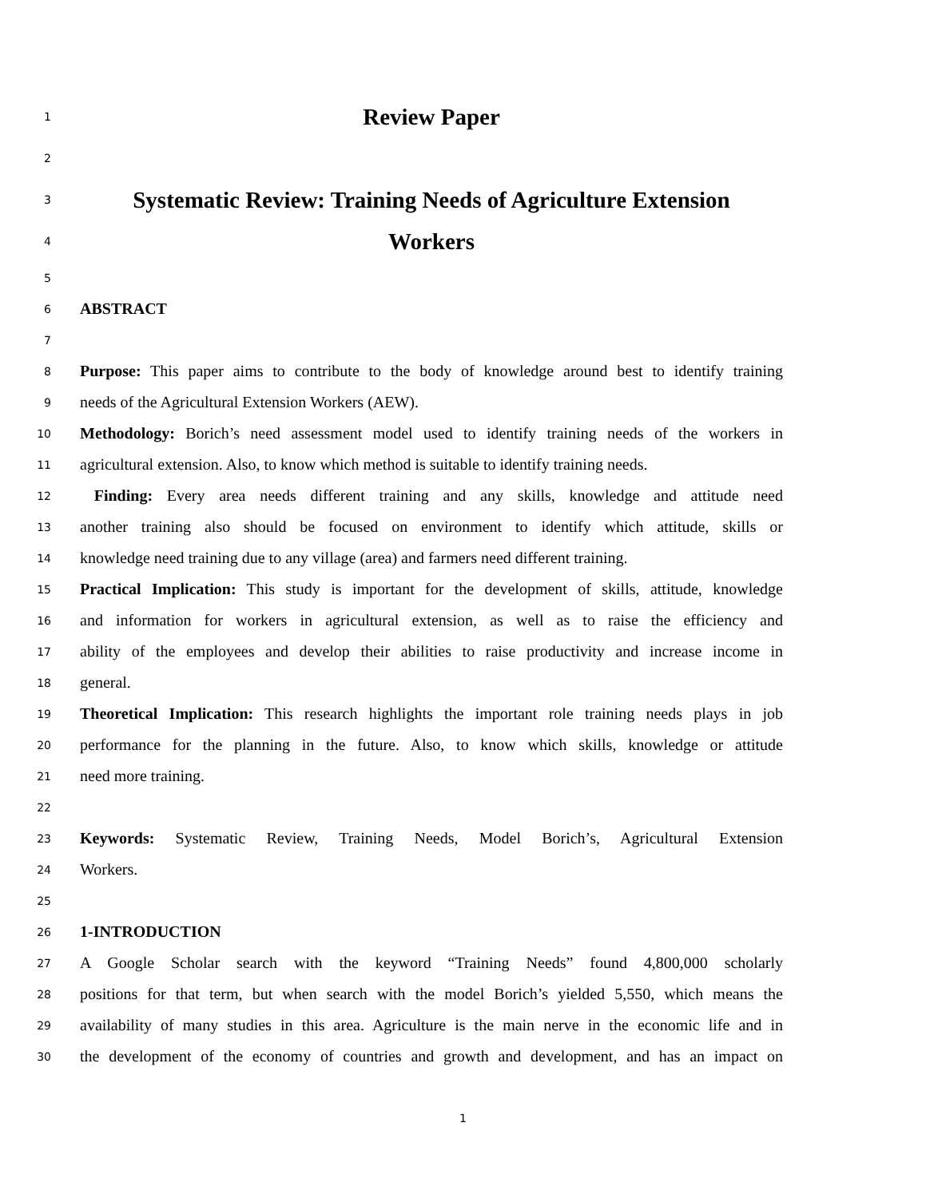1
Review Paper
2
3
Systematic Review: Training Needs of Agriculture Extension
4
Workers
5
6
ABSTRACT
7
8
Purpose: This paper aims to contribute to the body of knowledge around best to identify training
9
needs of the Agricultural Extension Workers (AEW).
10
Methodology: Borich’s need assessment model used to identify training needs of the workers in
11
agricultural extension. Also, to know which method is suitable to identify training needs.
12
Finding: Every area needs different training and any skills, knowledge and attitude need
13
another training also should be focused on environment to identify which attitude, skills or
14
knowledge need training due to any village (area) and farmers need different training.
15
Practical Implication: This study is important for the development of skills, attitude, knowledge
16
and information for workers in agricultural extension, as well as to raise the efficiency and
17
ability of the employees and develop their abilities to raise productivity and increase income in
18
general.
19
Theoretical Implication: This research highlights the important role training needs plays in job
20
performance for the planning in the future. Also, to know which skills, knowledge or attitude
21
need more training.
22
23
Keywords: Systematic Review, Training Needs, Model Borich’s, Agricultural Extension
24
Workers.
25
26
1-INTRODUCTION
27
A Google Scholar search with the keyword “Training Needs” found 4,800,000 scholarly
28
positions for that term, but when search with the model Borich’s yielded 5,550, which means the
29
availability of many studies in this area. Agriculture is the main nerve in the economic life and in
30
the development of the economy of countries and growth and development, and has an impact on
1